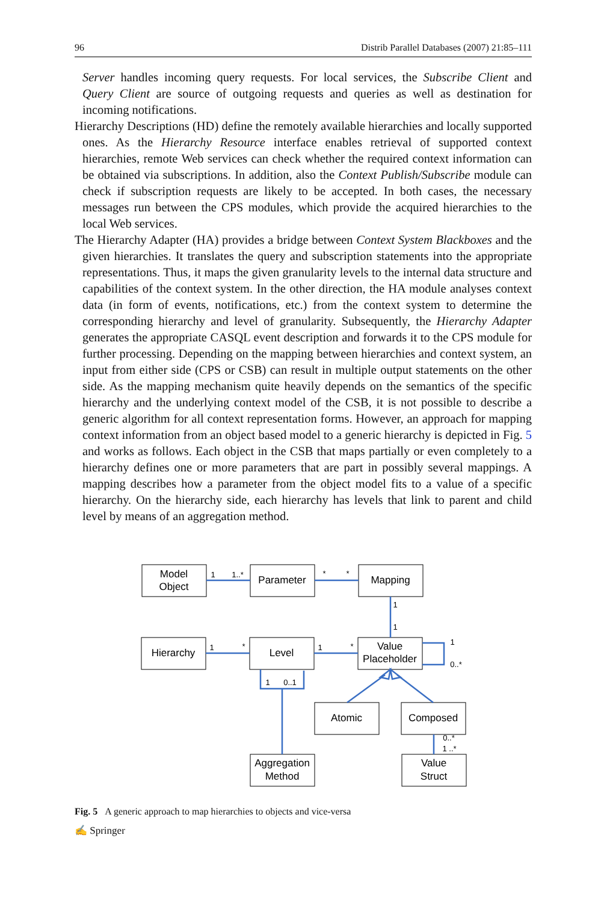96 Distrib Parallel Databases (2007) 21:85–111
Server handles incoming query requests. For local services, the Subscribe Client and Query Client are source of outgoing requests and queries as well as destination for incoming notifications.
Hierarchy Descriptions (HD) define the remotely available hierarchies and locally supported ones. As the Hierarchy Resource interface enables retrieval of supported context hierarchies, remote Web services can check whether the required context information can be obtained via subscriptions. In addition, also the Context Publish/Subscribe module can check if subscription requests are likely to be accepted. In both cases, the necessary messages run between the CPS modules, which provide the acquired hierarchies to the local Web services.
The Hierarchy Adapter (HA) provides a bridge between Context System Blackboxes and the given hierarchies. It translates the query and subscription statements into the appropriate representations. Thus, it maps the given granularity levels to the internal data structure and capabilities of the context system. In the other direction, the HA module analyses context data (in form of events, notifications, etc.) from the context system to determine the corresponding hierarchy and level of granularity. Subsequently, the Hierarchy Adapter generates the appropriate CASQL event description and forwards it to the CPS module for further processing. Depending on the mapping between hierarchies and context system, an input from either side (CPS or CSB) can result in multiple output statements on the other side. As the mapping mechanism quite heavily depends on the semantics of the specific hierarchy and the underlying context model of the CSB, it is not possible to describe a generic algorithm for all context representation forms. However, an approach for mapping context information from an object based model to a generic hierarchy is depicted in Fig. 5 and works as follows. Each object in the CSB that maps partially or even completely to a hierarchy defines one or more parameters that are part in possibly several mappings. A mapping describes how a parameter from the object model fits to a value of a specific hierarchy. On the hierarchy side, each hierarchy has levels that link to parent and child level by means of an aggregation method.
Model
Object
Parameter
Mapping
Hierarchy
Level
Value
Placeholder
Atomic
Composed
Aggregation
Method
Value
Struct
1
1..*
*
*
1
1
1
*
1
*
1
0..*
1
0..1
0..*
1 ..*
Fig. 5 A generic approach to map hierarchies to objects and vice-versa
✍ Springer